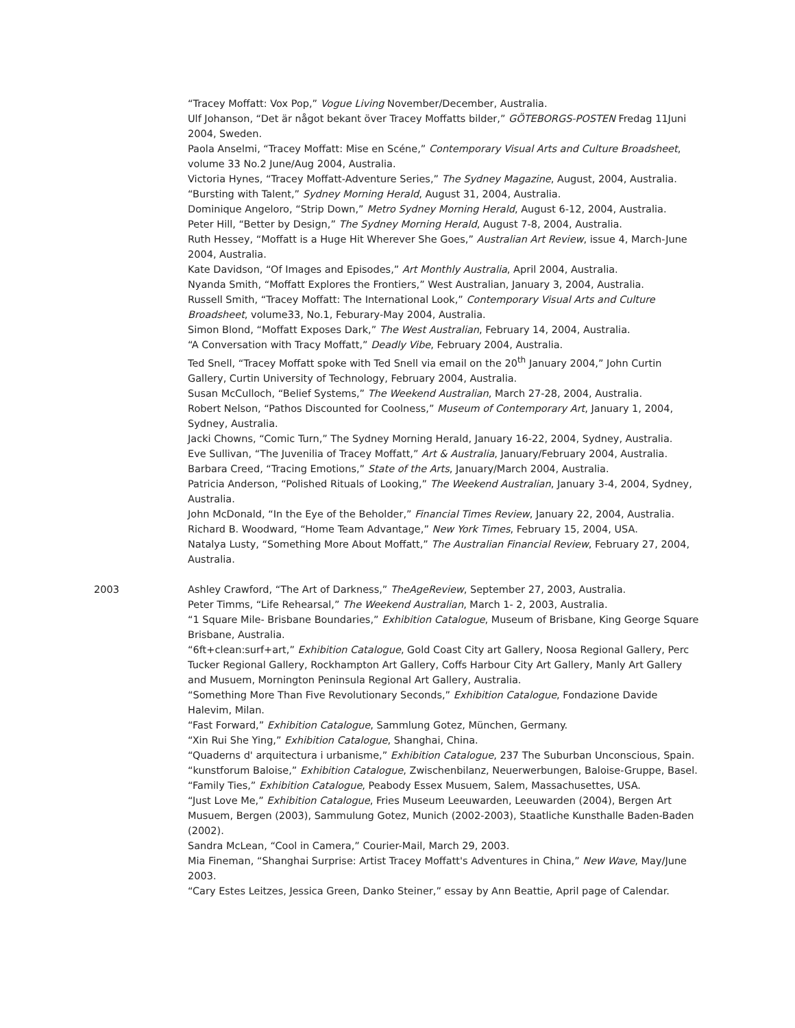“Tracey Moffatt: Vox Pop,” Vogue Living November/December, Australia.
Ulf Johanson, “Det är något bekant över Tracey Moffatts bilder,” GÖTEBORGS-POSTEN Fredag 11Juni 2004, Sweden.
Paola Anselmi, “Tracey Moffatt: Mise en Scéne,” Contemporary Visual Arts and Culture Broadsheet, volume 33 No.2 June/Aug 2004, Australia.
Victoria Hynes, “Tracey Moffatt-Adventure Series,” The Sydney Magazine, August, 2004, Australia.
“Bursting with Talent,” Sydney Morning Herald, August 31, 2004, Australia.
Dominique Angeloro, “Strip Down,” Metro Sydney Morning Herald, August 6-12, 2004, Australia.
Peter Hill, “Better by Design,” The Sydney Morning Herald, August 7-8, 2004, Australia.
Ruth Hessey, “Moffatt is a Huge Hit Wherever She Goes,” Australian Art Review, issue 4, March-June 2004, Australia.
Kate Davidson, “Of Images and Episodes,” Art Monthly Australia, April 2004, Australia.
Nyanda Smith, “Moffatt Explores the Frontiers,” West Australian, January 3, 2004, Australia.
Russell Smith, “Tracey Moffatt: The International Look,” Contemporary Visual Arts and Culture Broadsheet, volume33, No.1, Feburary-May 2004, Australia.
Simon Blond, “Moffatt Exposes Dark,” The West Australian, February 14, 2004, Australia.
“A Conversation with Tracy Moffatt,” Deadly Vibe, February 2004, Australia.
Ted Snell, “Tracey Moffatt spoke with Ted Snell via email on the 20<sup>th</sup> January 2004,” John Curtin Gallery, Curtin University of Technology, February 2004, Australia.
Susan McCulloch, “Belief Systems,” The Weekend Australian, March 27-28, 2004, Australia.
Robert Nelson, “Pathos Discounted for Coolness,” Museum of Contemporary Art, January 1, 2004, Sydney, Australia.
Jacki Chowns, “Comic Turn,” The Sydney Morning Herald, January 16-22, 2004, Sydney, Australia.
Eve Sullivan, “The Juvenilia of Tracey Moffatt,” Art & Australia, January/February 2004, Australia.
Barbara Creed, “Tracing Emotions,” State of the Arts, January/March 2004, Australia.
Patricia Anderson, “Polished Rituals of Looking,” The Weekend Australian, January 3-4, 2004, Sydney, Australia.
John McDonald, “In the Eye of the Beholder,” Financial Times Review, January 22, 2004, Australia.
Richard B. Woodward, “Home Team Advantage,” New York Times, February 15, 2004, USA.
Natalya Lusty, “Something More About Moffatt,” The Australian Financial Review, February 27, 2004, Australia.
2003 Ashley Crawford, “The Art of Darkness,” TheAgeReview, September 27, 2003, Australia.
Peter Timms, “Life Rehearsal,” The Weekend Australian, March 1- 2, 2003, Australia.
“1 Square Mile- Brisbane Boundaries,” Exhibition Catalogue, Museum of Brisbane, King George Square Brisbane, Australia.
“6ft+clean:surf+art,” Exhibition Catalogue, Gold Coast City art Gallery, Noosa Regional Gallery, Perc Tucker Regional Gallery, Rockhampton Art Gallery, Coffs Harbour City Art Gallery, Manly Art Gallery and Musuem, Mornington Peninsula Regional Art Gallery, Australia.
“Something More Than Five Revolutionary Seconds,” Exhibition Catalogue, Fondazione Davide Halevim, Milan.
“Fast Forward,” Exhibition Catalogue, Sammlung Gotez, München, Germany.
“Xin Rui She Ying,” Exhibition Catalogue, Shanghai, China.
“Quaderns d' arquitectura i urbanisme,” Exhibition Catalogue, 237 The Suburban Unconscious, Spain.
“kunstforum Baloise,” Exhibition Catalogue, Zwischenbilanz, Neuerwerbungen, Baloise-Gruppe, Basel.
“Family Ties,” Exhibition Catalogue, Peabody Essex Musuem, Salem, Massachusettes, USA.
“Just Love Me,” Exhibition Catalogue, Fries Museum Leeuwarden, Leeuwarden (2004), Bergen Art Musuem, Bergen (2003), Sammulung Gotez, Munich (2002-2003), Staatliche Kunsthalle Baden-Baden (2002).
Sandra McLean, “Cool in Camera,” Courier-Mail, March 29, 2003.
Mia Fineman, “Shanghai Surprise: Artist Tracey Moffatt's Adventures in China,” New Wave, May/June 2003.
“Cary Estes Leitzes, Jessica Green, Danko Steiner,” essay by Ann Beattie, April page of Calendar.